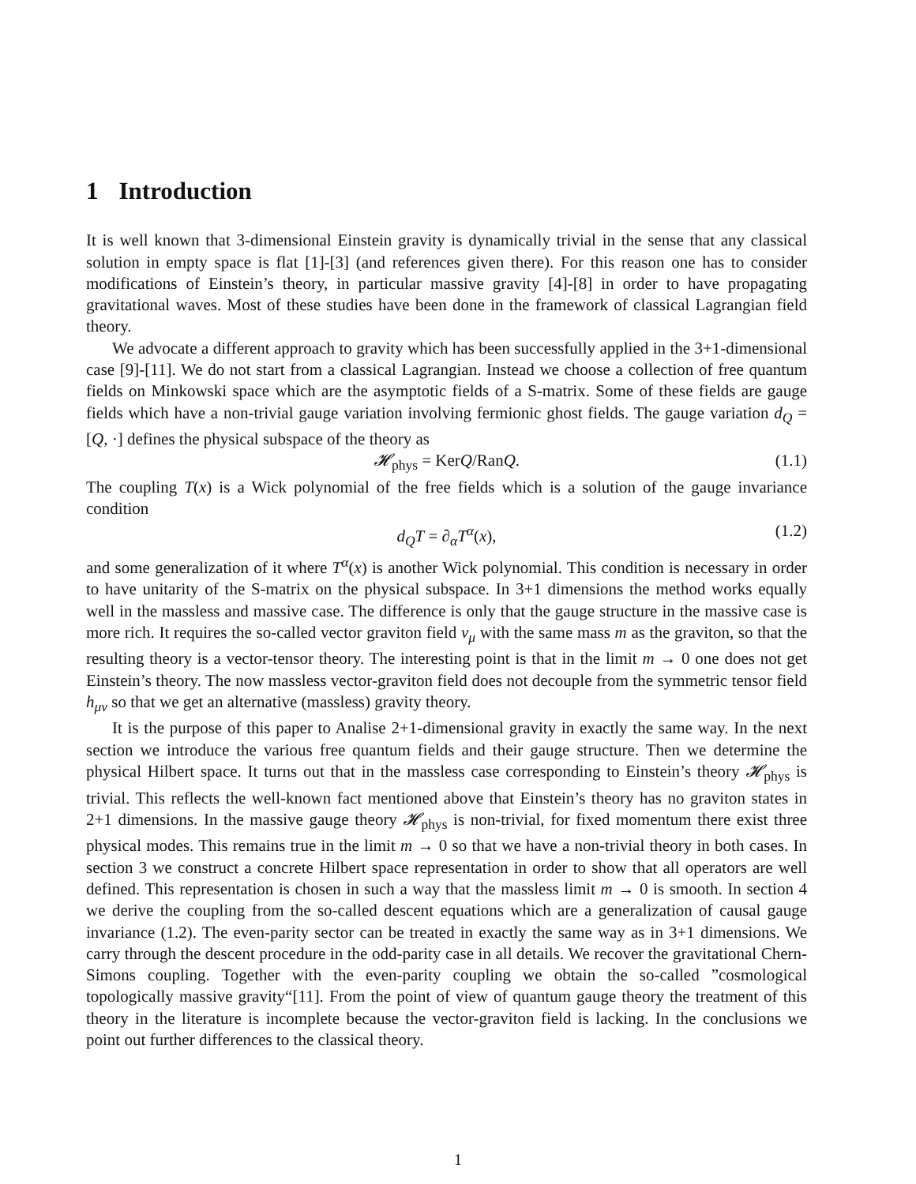1 Introduction
It is well known that 3-dimensional Einstein gravity is dynamically trivial in the sense that any classical solution in empty space is flat [1]-[3] (and references given there). For this reason one has to consider modifications of Einstein’s theory, in particular massive gravity [4]-[8] in order to have propagating gravitational waves. Most of these studies have been done in the framework of classical Lagrangian field theory.
We advocate a different approach to gravity which has been successfully applied in the 3+1-dimensional case [9]-[11]. We do not start from a classical Lagrangian. Instead we choose a collection of free quantum fields on Minkowski space which are the asymptotic fields of a S-matrix. Some of these fields are gauge fields which have a non-trivial gauge variation involving fermionic ghost fields. The gauge variation d<sub>Q</sub> = [Q, ·] defines the physical subspace of the theory as
𝓗<sub>phys</sub> = KerQ/RanQ. (1.1)
The coupling T(x) is a Wick polynomial of the free fields which is a solution of the gauge invariance condition
d<sub>Q</sub>T = ∂<sub>α</sub>T<sup>α</sup>(x), (1.2)
and some generalization of it where T<sup>α</sup>(x) is another Wick polynomial. This condition is necessary in order to have unitarity of the S-matrix on the physical subspace. In 3+1 dimensions the method works equally well in the massless and massive case. The difference is only that the gauge structure in the massive case is more rich. It requires the so-called vector graviton field v<sub>μ</sub> with the same mass m as the graviton, so that the resulting theory is a vector-tensor theory. The interesting point is that in the limit m → 0 one does not get Einstein’s theory. The now massless vector-graviton field does not decouple from the symmetric tensor field h<sub>μν</sub> so that we get an alternative (massless) gravity theory.
It is the purpose of this paper to Analise 2+1-dimensional gravity in exactly the same way. In the next section we introduce the various free quantum fields and their gauge structure. Then we determine the physical Hilbert space. It turns out that in the massless case corresponding to Einstein’s theory 𝓗<sub>phys</sub> is trivial. This reflects the well-known fact mentioned above that Einstein’s theory has no graviton states in 2+1 dimensions. In the massive gauge theory 𝓗<sub>phys</sub> is non-trivial, for fixed momentum there exist three physical modes. This remains true in the limit m → 0 so that we have a non-trivial theory in both cases. In section 3 we construct a concrete Hilbert space representation in order to show that all operators are well defined. This representation is chosen in such a way that the massless limit m → 0 is smooth. In section 4 we derive the coupling from the so-called descent equations which are a generalization of causal gauge invariance (1.2). The even-parity sector can be treated in exactly the same way as in 3+1 dimensions. We carry through the descent procedure in the odd-parity case in all details. We recover the gravitational Chern-Simons coupling. Together with the even-parity coupling we obtain the so-called ”cosmological topologically massive gravity“[11]. From the point of view of quantum gauge theory the treatment of this theory in the literature is incomplete because the vector-graviton field is lacking. In the conclusions we point out further differences to the classical theory.
1